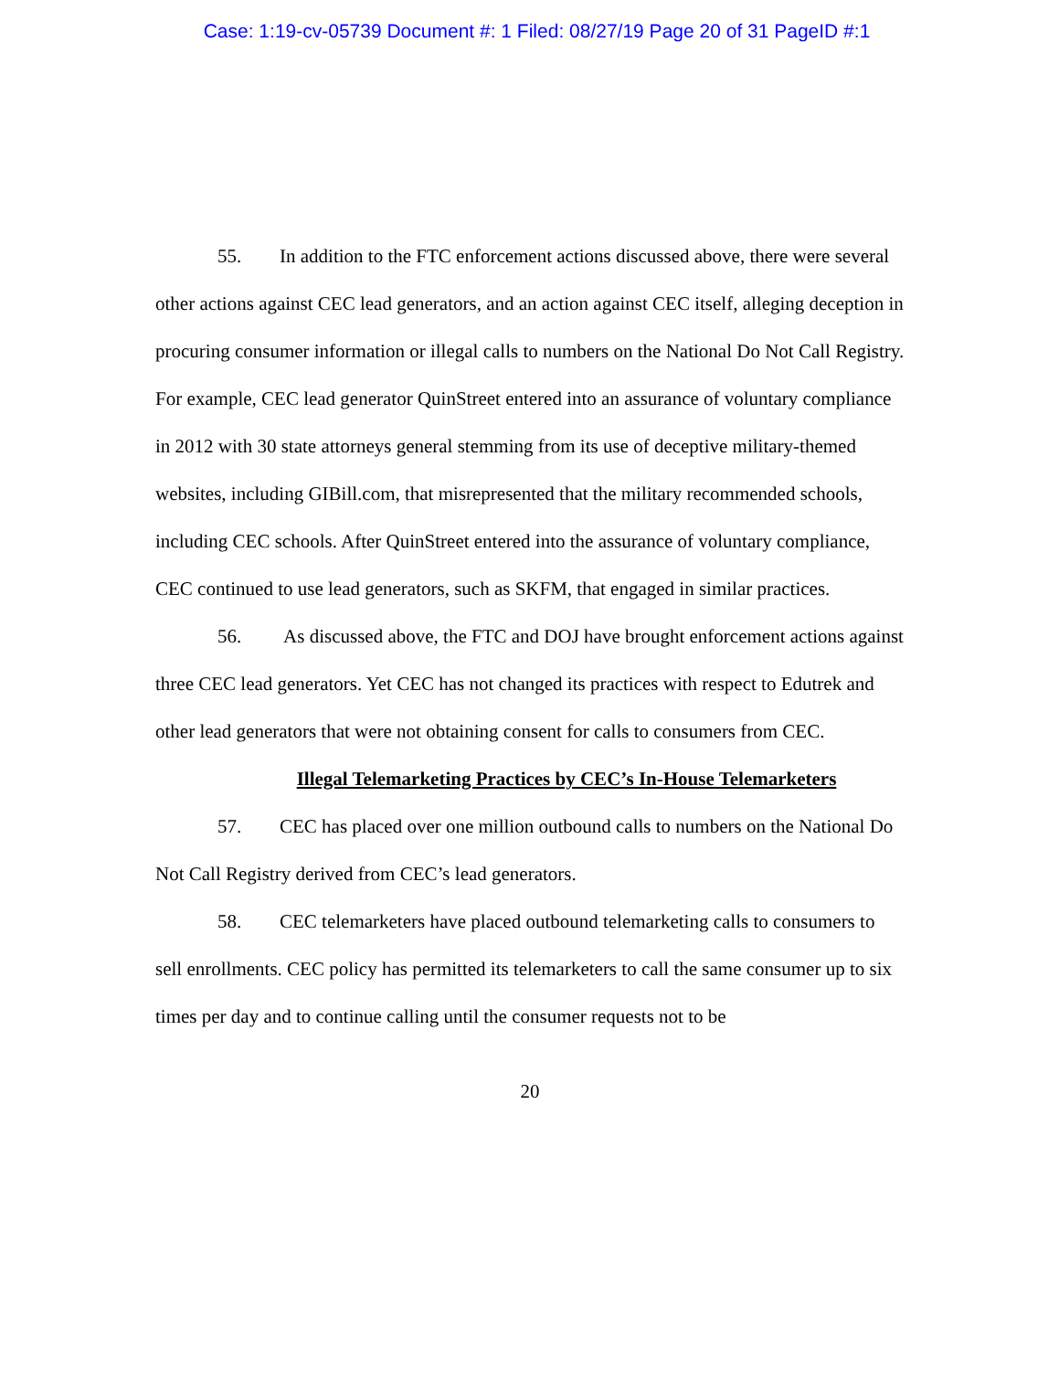Case: 1:19-cv-05739 Document #: 1 Filed: 08/27/19 Page 20 of 31 PageID #:1
55. In addition to the FTC enforcement actions discussed above, there were several other actions against CEC lead generators, and an action against CEC itself, alleging deception in procuring consumer information or illegal calls to numbers on the National Do Not Call Registry. For example, CEC lead generator QuinStreet entered into an assurance of voluntary compliance in 2012 with 30 state attorneys general stemming from its use of deceptive military-themed websites, including GIBill.com, that misrepresented that the military recommended schools, including CEC schools. After QuinStreet entered into the assurance of voluntary compliance, CEC continued to use lead generators, such as SKFM, that engaged in similar practices.
56. As discussed above, the FTC and DOJ have brought enforcement actions against three CEC lead generators. Yet CEC has not changed its practices with respect to Edutrek and other lead generators that were not obtaining consent for calls to consumers from CEC.
Illegal Telemarketing Practices by CEC’s In-House Telemarketers
57. CEC has placed over one million outbound calls to numbers on the National Do Not Call Registry derived from CEC’s lead generators.
58. CEC telemarketers have placed outbound telemarketing calls to consumers to sell enrollments. CEC policy has permitted its telemarketers to call the same consumer up to six times per day and to continue calling until the consumer requests not to be
20